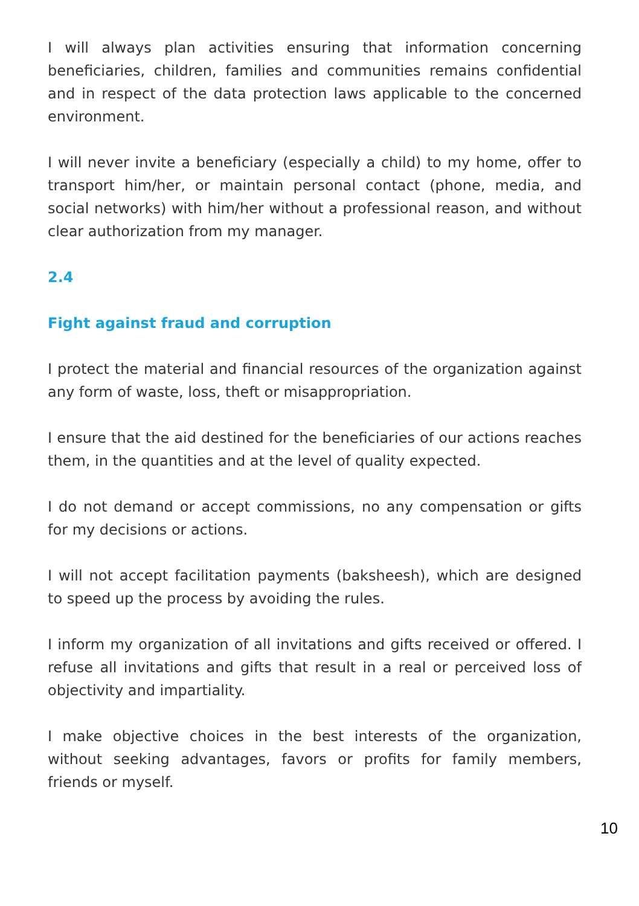I will always plan activities ensuring that information concerning beneficiaries, children, families and communities remains confidential and in respect of the data protection laws applicable to the concerned environment.
I will never invite a beneficiary (especially a child) to my home, offer to transport him/her, or maintain personal contact (phone, media, and social networks) with him/her without a professional reason, and without clear authorization from my manager.
2.4
Fight against fraud and corruption
I protect the material and financial resources of the organization against any form of waste, loss, theft or misappropriation.
I ensure that the aid destined for the beneficiaries of our actions reaches them, in the quantities and at the level of quality expected.
I do not demand or accept commissions, no any compensation or gifts for my decisions or actions.
I will not accept facilitation payments (baksheesh), which are designed to speed up the process by avoiding the rules.
I inform my organization of all invitations and gifts received or offered. I refuse all invitations and gifts that result in a real or perceived loss of objectivity and impartiality.
I make objective choices in the best interests of the organization, without seeking advantages, favors or profits for family members, friends or myself.
10